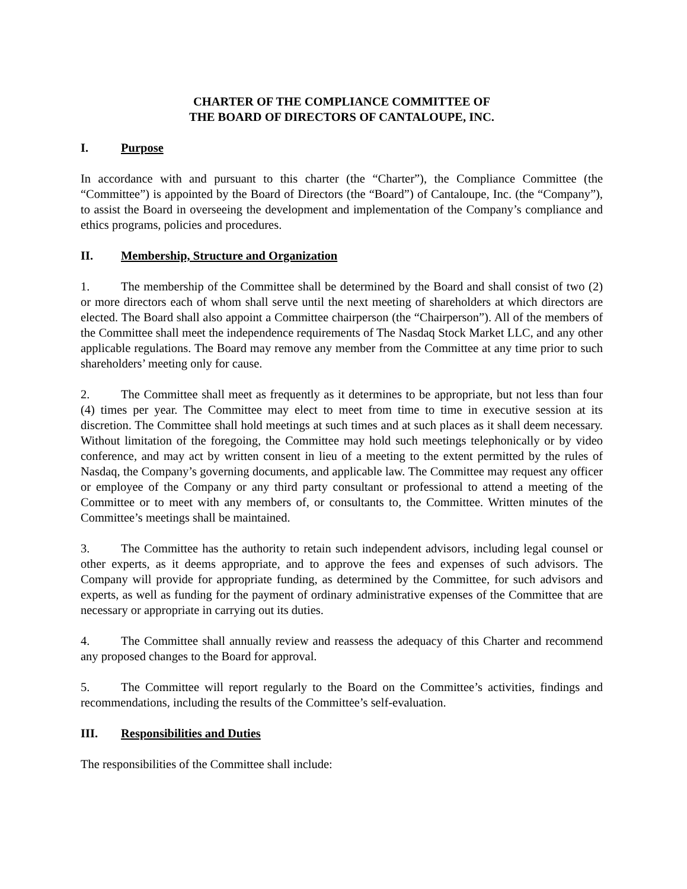CHARTER OF THE COMPLIANCE COMMITTEE OF
THE BOARD OF DIRECTORS OF CANTALOUPE, INC.
I. Purpose
In accordance with and pursuant to this charter (the “Charter”), the Compliance Committee (the “Committee”) is appointed by the Board of Directors (the “Board”) of Cantaloupe, Inc. (the “Company”), to assist the Board in overseeing the development and implementation of the Company’s compliance and ethics programs, policies and procedures.
II. Membership, Structure and Organization
1. The membership of the Committee shall be determined by the Board and shall consist of two (2) or more directors each of whom shall serve until the next meeting of shareholders at which directors are elected. The Board shall also appoint a Committee chairperson (the “Chairperson”). All of the members of the Committee shall meet the independence requirements of The Nasdaq Stock Market LLC, and any other applicable regulations. The Board may remove any member from the Committee at any time prior to such shareholders’ meeting only for cause.
2. The Committee shall meet as frequently as it determines to be appropriate, but not less than four (4) times per year. The Committee may elect to meet from time to time in executive session at its discretion. The Committee shall hold meetings at such times and at such places as it shall deem necessary. Without limitation of the foregoing, the Committee may hold such meetings telephonically or by video conference, and may act by written consent in lieu of a meeting to the extent permitted by the rules of Nasdaq, the Company’s governing documents, and applicable law. The Committee may request any officer or employee of the Company or any third party consultant or professional to attend a meeting of the Committee or to meet with any members of, or consultants to, the Committee. Written minutes of the Committee’s meetings shall be maintained.
3. The Committee has the authority to retain such independent advisors, including legal counsel or other experts, as it deems appropriate, and to approve the fees and expenses of such advisors. The Company will provide for appropriate funding, as determined by the Committee, for such advisors and experts, as well as funding for the payment of ordinary administrative expenses of the Committee that are necessary or appropriate in carrying out its duties.
4. The Committee shall annually review and reassess the adequacy of this Charter and recommend any proposed changes to the Board for approval.
5. The Committee will report regularly to the Board on the Committee’s activities, findings and recommendations, including the results of the Committee’s self-evaluation.
III. Responsibilities and Duties
The responsibilities of the Committee shall include: